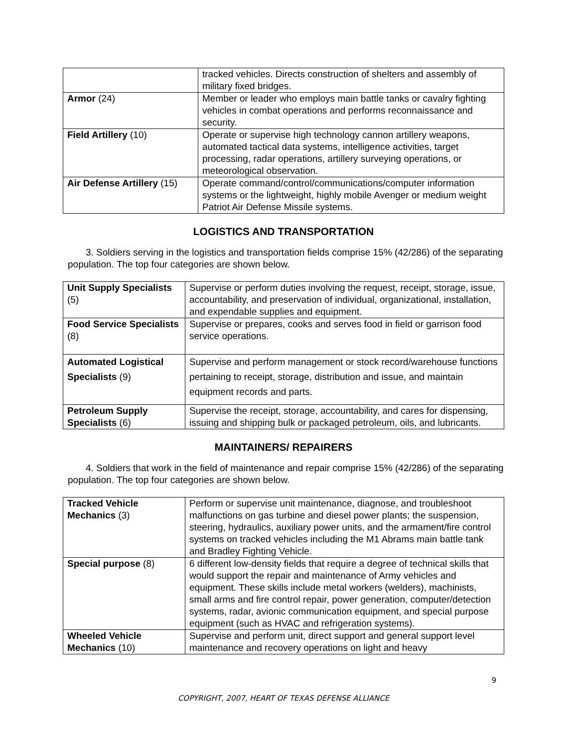| | tracked vehicles. Directs construction of shelters and assembly of military fixed bridges. |
| Armor (24) | Member or leader who employs main battle tanks or cavalry fighting vehicles in combat operations and performs reconnaissance and security. |
| Field Artillery (10) | Operate or supervise high technology cannon artillery weapons, automated tactical data systems, intelligence activities, target processing, radar operations, artillery surveying operations, or meteorological observation. |
| Air Defense Artillery (15) | Operate command/control/communications/computer information systems or the lightweight, highly mobile Avenger or medium weight Patriot Air Defense Missile systems. |
LOGISTICS AND TRANSPORTATION
3. Soldiers serving in the logistics and transportation fields comprise 15% (42/286) of the separating population. The top four categories are shown below.
| Unit Supply Specialists (5) | Supervise or perform duties involving the request, receipt, storage, issue, accountability, and preservation of individual, organizational, installation, and expendable supplies and equipment. |
| Food Service Specialists (8) | Supervise or prepares, cooks and serves food in field or garrison food service operations. |
| Automated Logistical Specialists (9) | Supervise and perform management or stock record/warehouse functions pertaining to receipt, storage, distribution and issue, and maintain equipment records and parts. |
| Petroleum Supply Specialists (6) | Supervise the receipt, storage, accountability, and cares for dispensing, issuing and shipping bulk or packaged petroleum, oils, and lubricants. |
MAINTAINERS/ REPAIRERS
4. Soldiers that work in the field of maintenance and repair comprise 15% (42/286) of the separating population. The top four categories are shown below.
| Tracked Vehicle Mechanics (3) | Perform or supervise unit maintenance, diagnose, and troubleshoot malfunctions on gas turbine and diesel power plants; the suspension, steering, hydraulics, auxiliary power units, and the armament/fire control systems on tracked vehicles including the M1 Abrams main battle tank and Bradley Fighting Vehicle. |
| Special purpose (8) | 6 different low-density fields that require a degree of technical skills that would support the repair and maintenance of Army vehicles and equipment. These skills include metal workers (welders), machinists, small arms and fire control repair, power generation, computer/detection systems, radar, avionic communication equipment, and special purpose equipment (such as HVAC and refrigeration systems). |
| Wheeled Vehicle Mechanics (10) | Supervise and perform unit, direct support and general support level maintenance and recovery operations on light and heavy |
9
COPYRIGHT, 2007, HEART OF TEXAS DEFENSE ALLIANCE